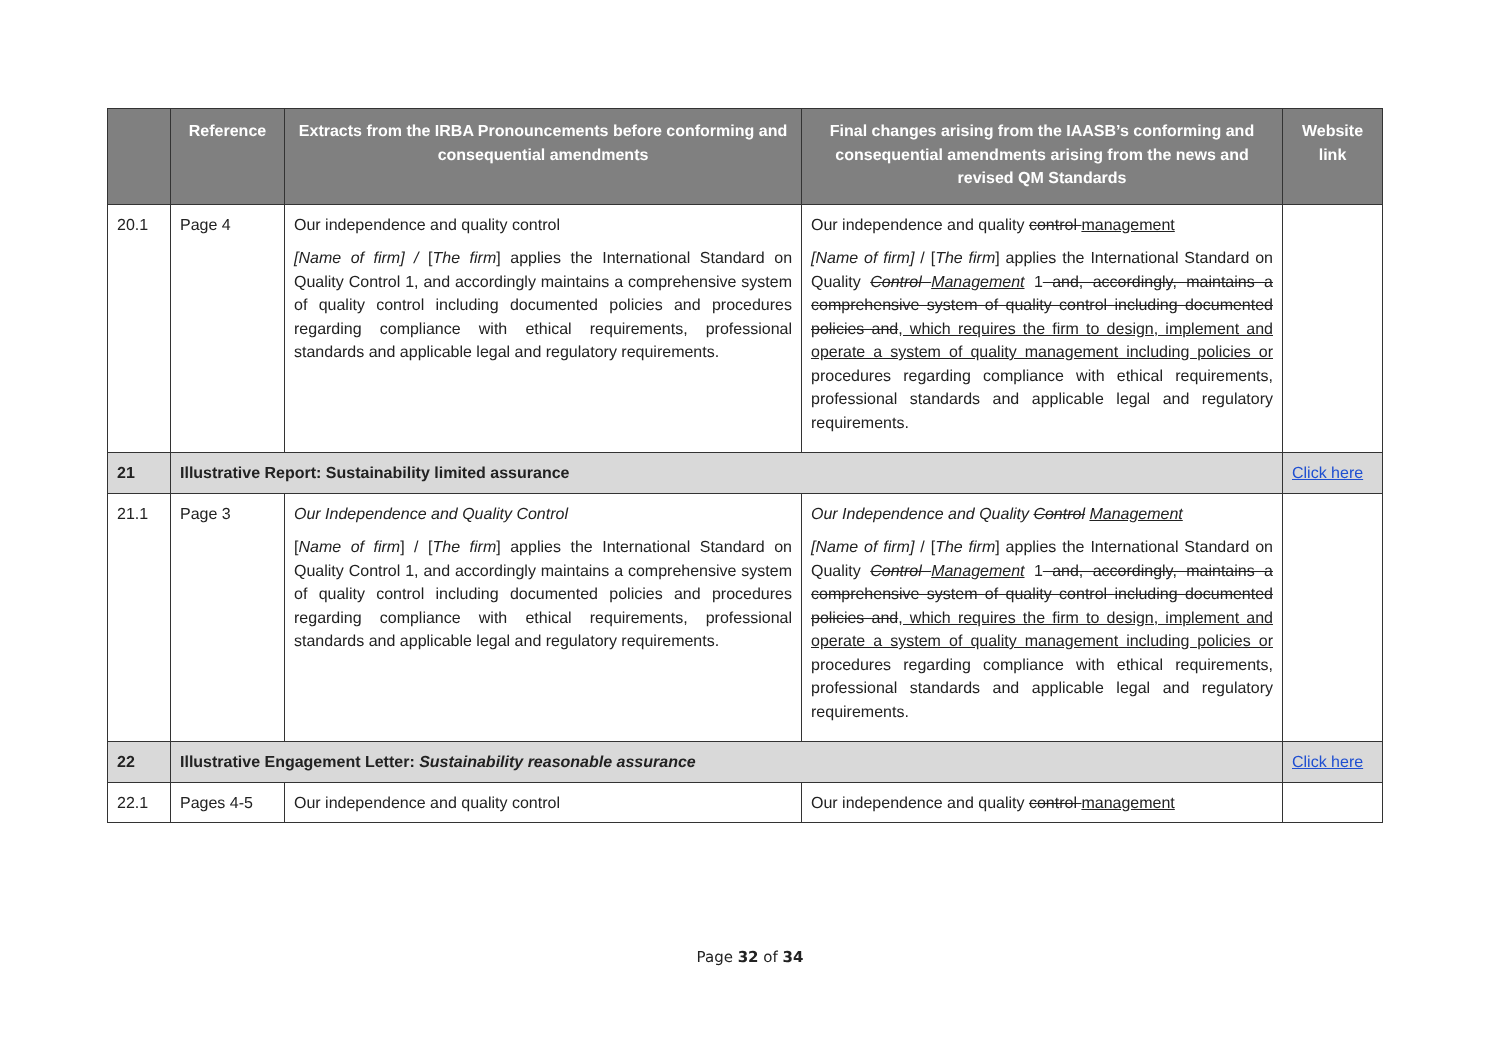| | Reference | Extracts from the IRBA Pronouncements before conforming and consequential amendments | Final changes arising from the IAASB’s conforming and consequential amendments arising from the news and revised QM Standards | Website link |
| --- | --- | --- | --- | --- |
| 20.1 | Page 4 | Our independence and quality control [Name of firm] / [ The firm ] applies the International Standard on Quality Control 1, and accordingly maintains a comprehensive system of quality control including documented policies and procedures regarding compliance with ethical requirements, professional standards and applicable legal and regulatory requirements. | Our independence and quality control management [Name of firm] / [ The firm ] applies the International Standard on Quality Control Management 1 and, accordingly, maintains a comprehensive system of quality control including documented policies and , which requires the firm to design, implement and operate a system of quality management including policies or procedures regarding compliance with ethical requirements, professional standards and applicable legal and regulatory requirements. | |
| 21 | Illustrative Report: Sustainability limited assurance | | | Click here |
| 21.1 | Page 3 | Our Independence and Quality Control [ Name of firm ] / [ The firm ] applies the International Standard on Quality Control 1, and accordingly maintains a comprehensive system of quality control including documented policies and procedures regarding compliance with ethical requirements, professional standards and applicable legal and regulatory requirements. | Our Independence and Quality Control Management [Name of firm] / [ The firm ] applies the International Standard on Quality Control Management 1 and, accordingly, maintains a comprehensive system of quality control including documented policies and , which requires the firm to design, implement and operate a system of quality management including policies or procedures regarding compliance with ethical requirements, professional standards and applicable legal and regulatory requirements. | |
| 22 | Illustrative Engagement Letter: Sustainability reasonable assurance | | | Click here |
| 22.1 | Pages 4-5 | Our independence and quality control | Our independence and quality control management | |
Page 32 of 34